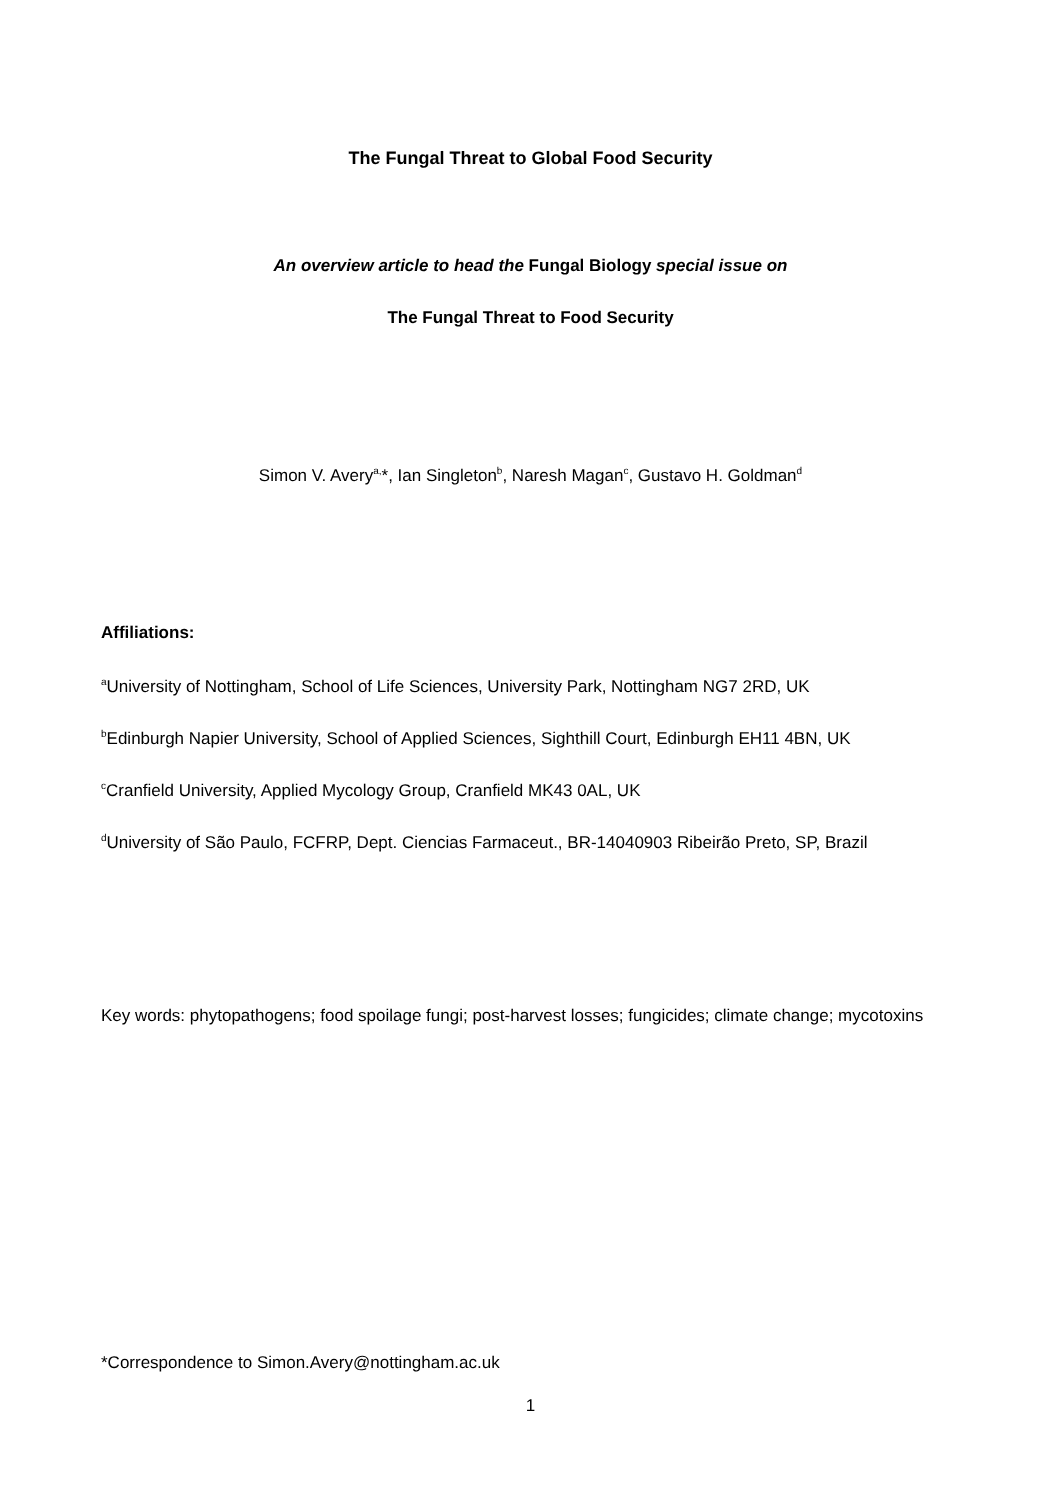The Fungal Threat to Global Food Security
An overview article to head the Fungal Biology special issue on
The Fungal Threat to Food Security
Simon V. Avery<sup>a,</sup>*, Ian Singleton<sup>b</sup>, Naresh Magan<sup>c</sup>, Gustavo H. Goldman<sup>d</sup>
Affiliations:
<sup>a</sup> University of Nottingham, School of Life Sciences, University Park, Nottingham NG7 2RD, UK
<sup>b</sup> Edinburgh Napier University, School of Applied Sciences, Sighthill Court, Edinburgh EH11 4BN, UK
<sup>c</sup> Cranfield University, Applied Mycology Group, Cranfield MK43 0AL, UK
<sup>d</sup> University of São Paulo, FCFRP, Dept. Ciencias Farmaceut., BR-14040903 Ribeirão Preto, SP, Brazil
Key words: phytopathogens; food spoilage fungi; post-harvest losses; fungicides; climate change; mycotoxins
*Correspondence to Simon.Avery@nottingham.ac.uk
1